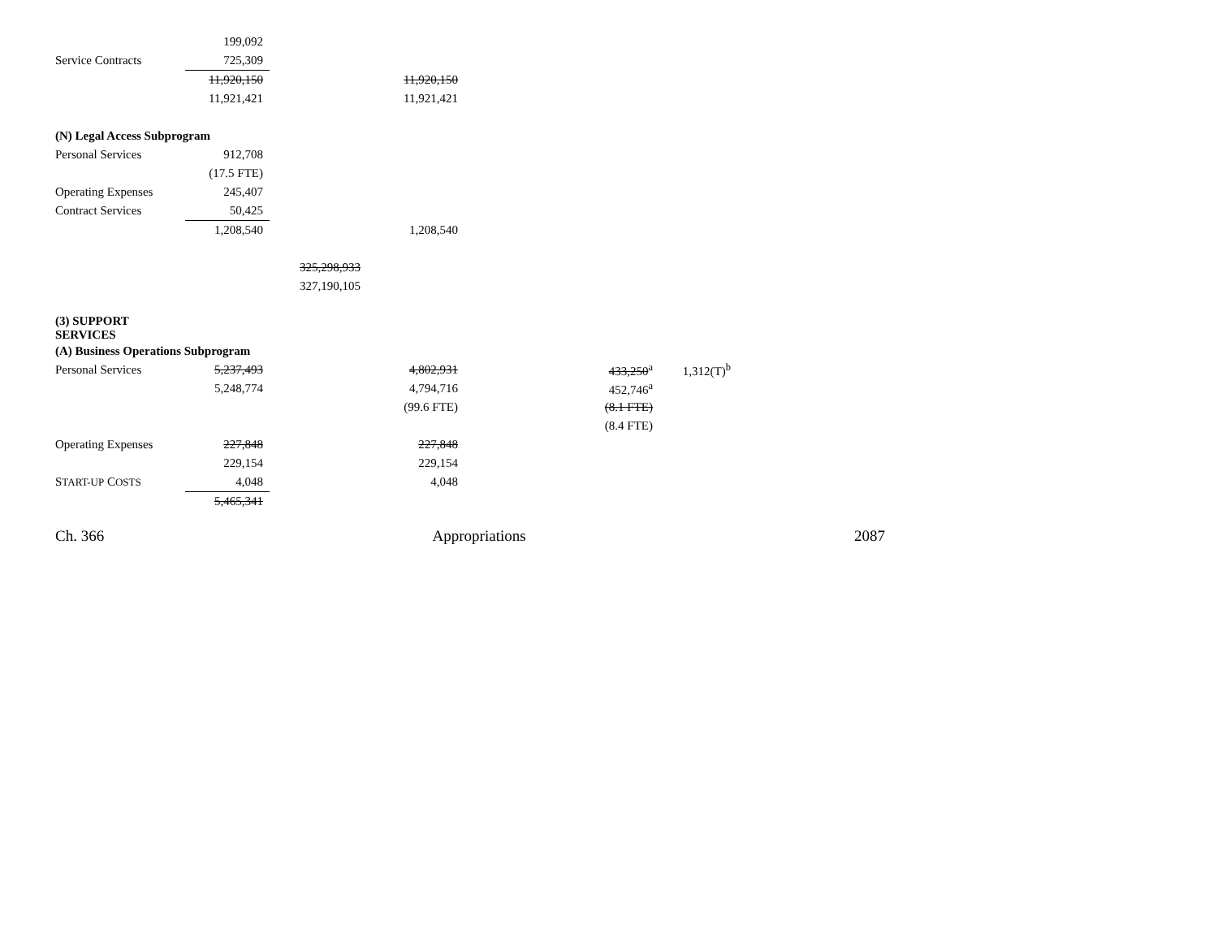| | 199,092 | | | | |
| Service Contracts | 725,309 | | | | |
| | 11,920,150 | | 11,920,150 | | |
| | 11,921,421 | | 11,921,421 | | |
| (N) Legal Access Subprogram | | | | | |
| Personal Services | 912,708 | | | | |
| | (17.5 FTE) | | | | |
| Operating Expenses | 245,407 | | | | |
| Contract Services | 50,425 | | | | |
| | 1,208,540 | | 1,208,540 | | |
| | | 325,298,933 | | | |
| | | 327,190,105 | | | |
| (3) SUPPORT SERVICES | | | | | |
| (A) Business Operations Subprogram | | | | | |
| Personal Services | 5,237,493 | | 4,802,931 | 433,250<sup>a</sup> | 1,312(T)<sup>b</sup> |
| | 5,248,774 | | 4,794,716 | 452,746<sup>a</sup> | |
| | | | (99.6 FTE) | (8.1 FTE) | |
| | | | | (8.4 FTE) | |
| Operating Expenses | 227,848 | | 227,848 | | |
| | 229,154 | | 229,154 | | |
| S TART-UP C OSTS | 4,048 | | 4,048 | | |
| | 5,465,341 | | | | |
Ch. 366 Appropriations 2087